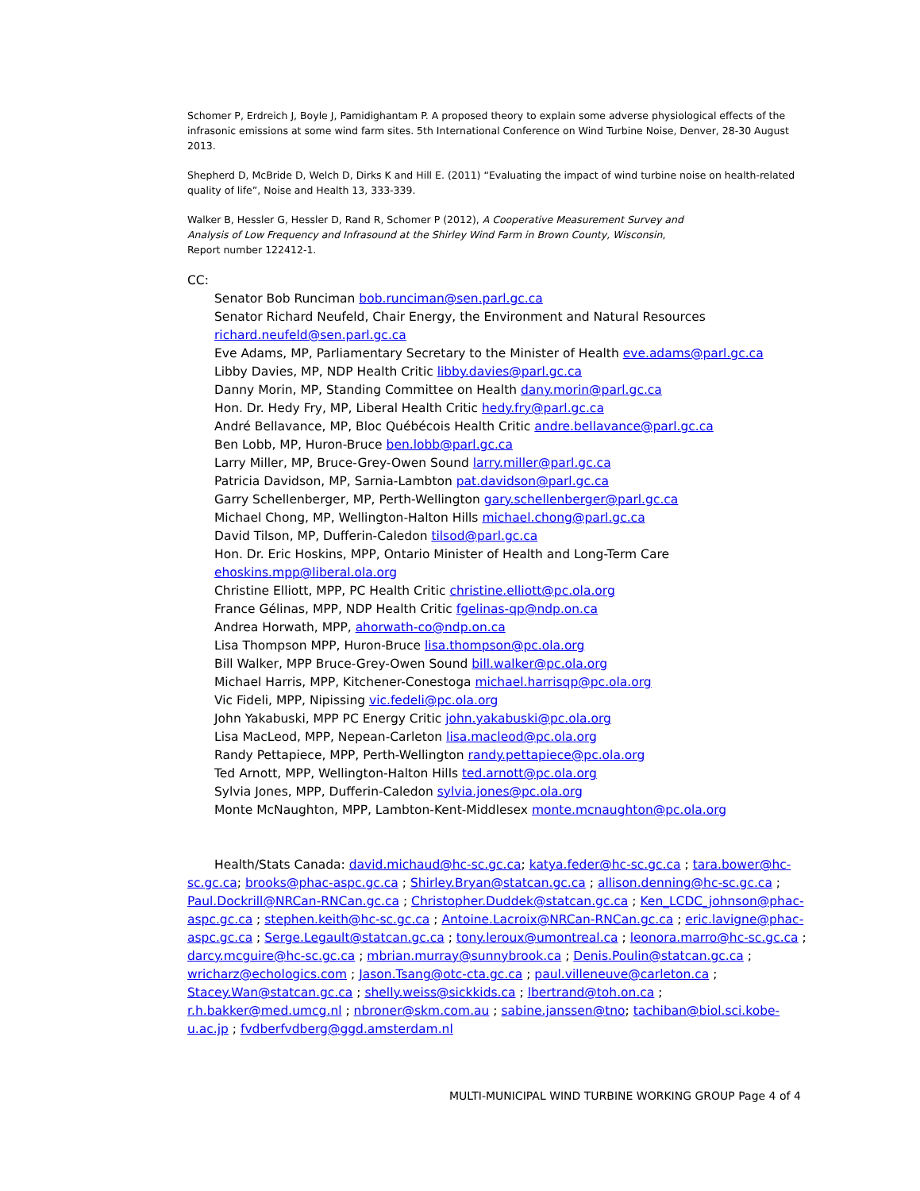Schomer P, Erdreich J, Boyle J, Pamidighantam P. A proposed theory to explain some adverse physiological effects of the infrasonic emissions at some wind farm sites. 5th International Conference on Wind Turbine Noise, Denver, 28-30 August 2013.
Shepherd D, McBride D, Welch D, Dirks K and Hill E. (2011) “Evaluating the impact of wind turbine noise on health-related quality of life”, Noise and Health 13, 333-339.
Walker B, Hessler G, Hessler D, Rand R, Schomer P (2012), A Cooperative Measurement Survey and
Analysis of Low Frequency and Infrasound at the Shirley Wind Farm in Brown County, Wisconsin,
Report number 122412-1.
CC:
Senator Bob Runciman bob.runciman@sen.parl.gc.ca
Senator Richard Neufeld, Chair Energy, the Environment and Natural Resources
richard.neufeld@sen.parl.gc.ca
Eve Adams, MP, Parliamentary Secretary to the Minister of Health eve.adams@parl.gc.ca
Libby Davies, MP, NDP Health Critic libby.davies@parl.gc.ca
Danny Morin, MP, Standing Committee on Health dany.morin@parl.gc.ca
Hon. Dr. Hedy Fry, MP, Liberal Health Critic hedy.fry@parl.gc.ca
André Bellavance, MP, Bloc Québécois Health Critic andre.bellavance@parl.gc.ca
Ben Lobb, MP, Huron-Bruce ben.lobb@parl.gc.ca
Larry Miller, MP, Bruce-Grey-Owen Sound larry.miller@parl.gc.ca
Patricia Davidson, MP, Sarnia-Lambton pat.davidson@parl.gc.ca
Garry Schellenberger, MP, Perth-Wellington gary.schellenberger@parl.gc.ca
Michael Chong, MP, Wellington-Halton Hills michael.chong@parl.gc.ca
David Tilson, MP, Dufferin-Caledon tilsod@parl.gc.ca
Hon. Dr. Eric Hoskins, MPP, Ontario Minister of Health and Long-Term Care
ehoskins.mpp@liberal.ola.org
Christine Elliott, MPP, PC Health Critic christine.elliott@pc.ola.org
France Gélinas, MPP, NDP Health Critic fgelinas-qp@ndp.on.ca
Andrea Horwath, MPP, ahorwath-co@ndp.on.ca
Lisa Thompson MPP, Huron-Bruce lisa.thompson@pc.ola.org
Bill Walker, MPP Bruce-Grey-Owen Sound bill.walker@pc.ola.org
Michael Harris, MPP, Kitchener-Conestoga michael.harrisqp@pc.ola.org
Vic Fideli, MPP, Nipissing vic.fedeli@pc.ola.org
John Yakabuski, MPP PC Energy Critic john.yakabuski@pc.ola.org
Lisa MacLeod, MPP, Nepean-Carleton lisa.macleod@pc.ola.org
Randy Pettapiece, MPP, Perth-Wellington randy.pettapiece@pc.ola.org
Ted Arnott, MPP, Wellington-Halton Hills ted.arnott@pc.ola.org
Sylvia Jones, MPP, Dufferin-Caledon sylvia.jones@pc.ola.org
Monte McNaughton, MPP, Lambton-Kent-Middlesex monte.mcnaughton@pc.ola.org
Health/Stats Canada: david.michaud@hc-sc.gc.ca; katya.feder@hc-sc.gc.ca ; tara.bower@hc-sc.gc.ca; brooks@phac-aspc.gc.ca ; Shirley.Bryan@statcan.gc.ca ; allison.denning@hc-sc.gc.ca ; Paul.Dockrill@NRCan-RNCan.gc.ca ; Christopher.Duddek@statcan.gc.ca ; Ken_LCDC_johnson@phac-aspc.gc.ca ; stephen.keith@hc-sc.gc.ca ; Antoine.Lacroix@NRCan-RNCan.gc.ca ; eric.lavigne@phac-aspc.gc.ca ; Serge.Legault@statcan.gc.ca ; tony.leroux@umontreal.ca ; leonora.marro@hc-sc.gc.ca ; darcy.mcguire@hc-sc.gc.ca ; mbrian.murray@sunnybrook.ca ; Denis.Poulin@statcan.gc.ca ; wricharz@echologics.com ; Jason.Tsang@otc-cta.gc.ca ; paul.villeneuve@carleton.ca ; Stacey.Wan@statcan.gc.ca ; shelly.weiss@sickkids.ca ; lbertrand@toh.on.ca ; r.h.bakker@med.umcg.nl ; nbroner@skm.com.au ; sabine.janssen@tno; tachiban@biol.sci.kobe-u.ac.jp ; fvdberfvdberg@ggd.amsterdam.nl
MULTI-MUNICIPAL WIND TURBINE WORKING GROUP Page 4 of 4